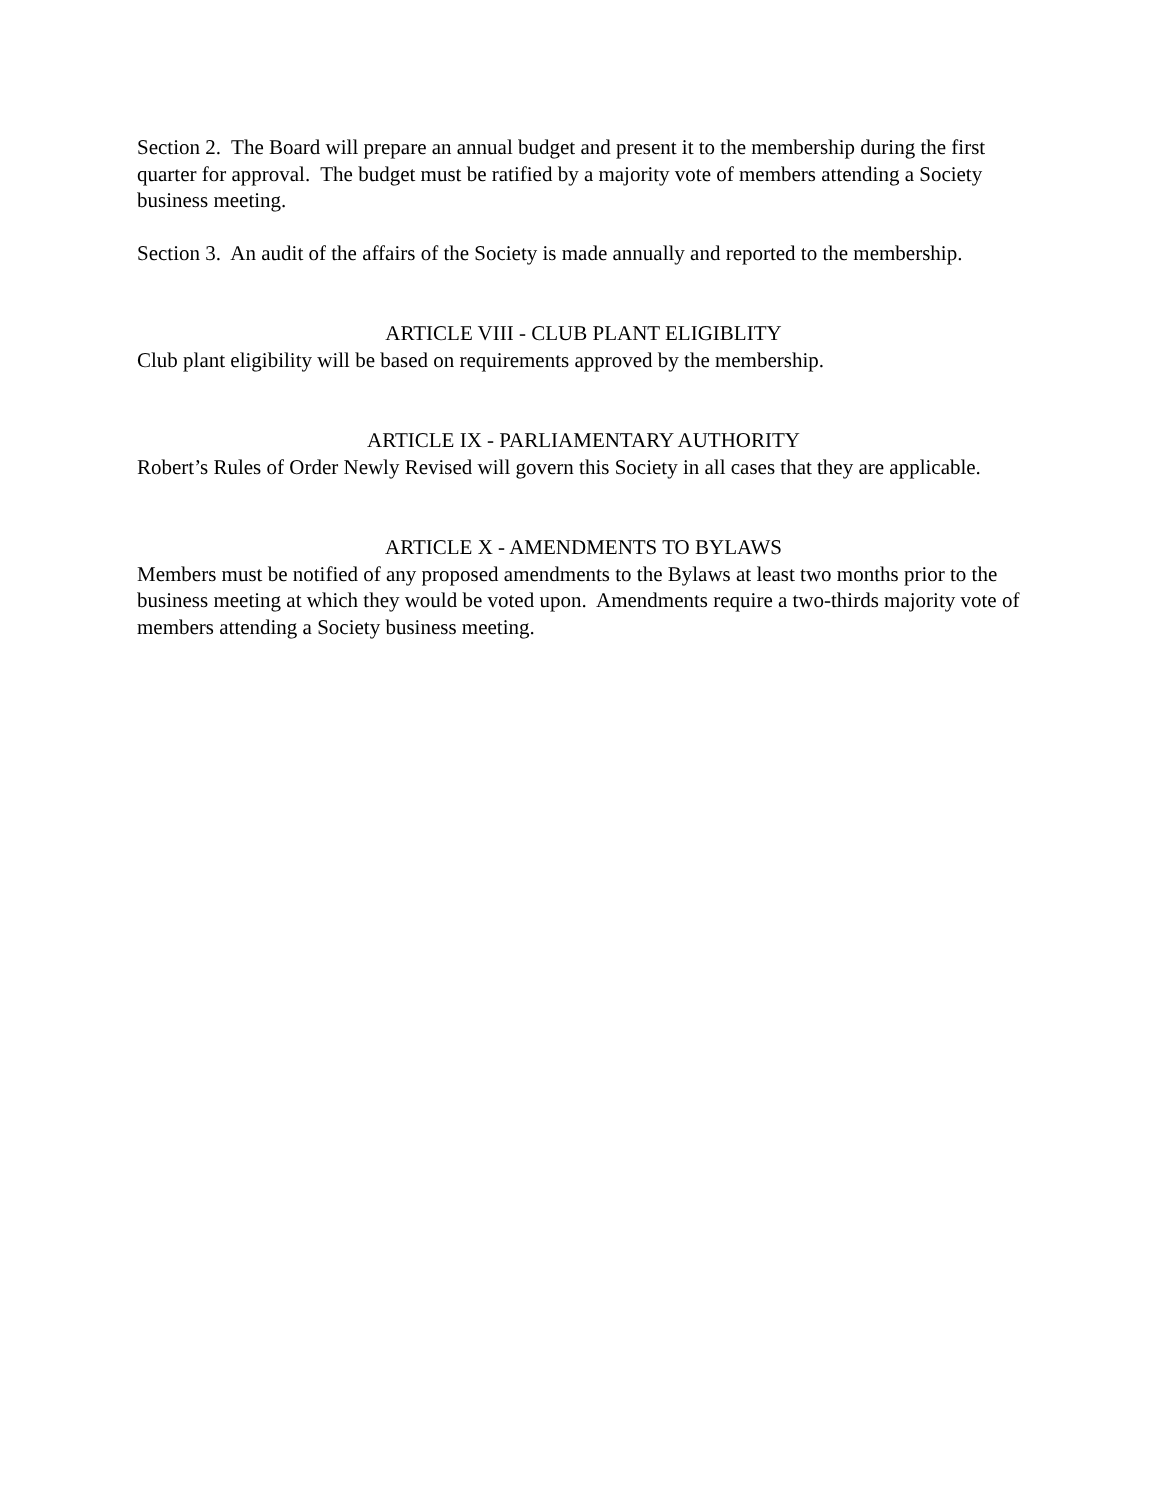Section 2. The Board will prepare an annual budget and present it to the membership during the first quarter for approval. The budget must be ratified by a majority vote of members attending a Society business meeting.
Section 3. An audit of the affairs of the Society is made annually and reported to the membership.
ARTICLE VIII - CLUB PLANT ELIGIBLITY
Club plant eligibility will be based on requirements approved by the membership.
ARTICLE IX - PARLIAMENTARY AUTHORITY
Robert’s Rules of Order Newly Revised will govern this Society in all cases that they are applicable.
ARTICLE X - AMENDMENTS TO BYLAWS
Members must be notified of any proposed amendments to the Bylaws at least two months prior to the business meeting at which they would be voted upon. Amendments require a two-thirds majority vote of members attending a Society business meeting.